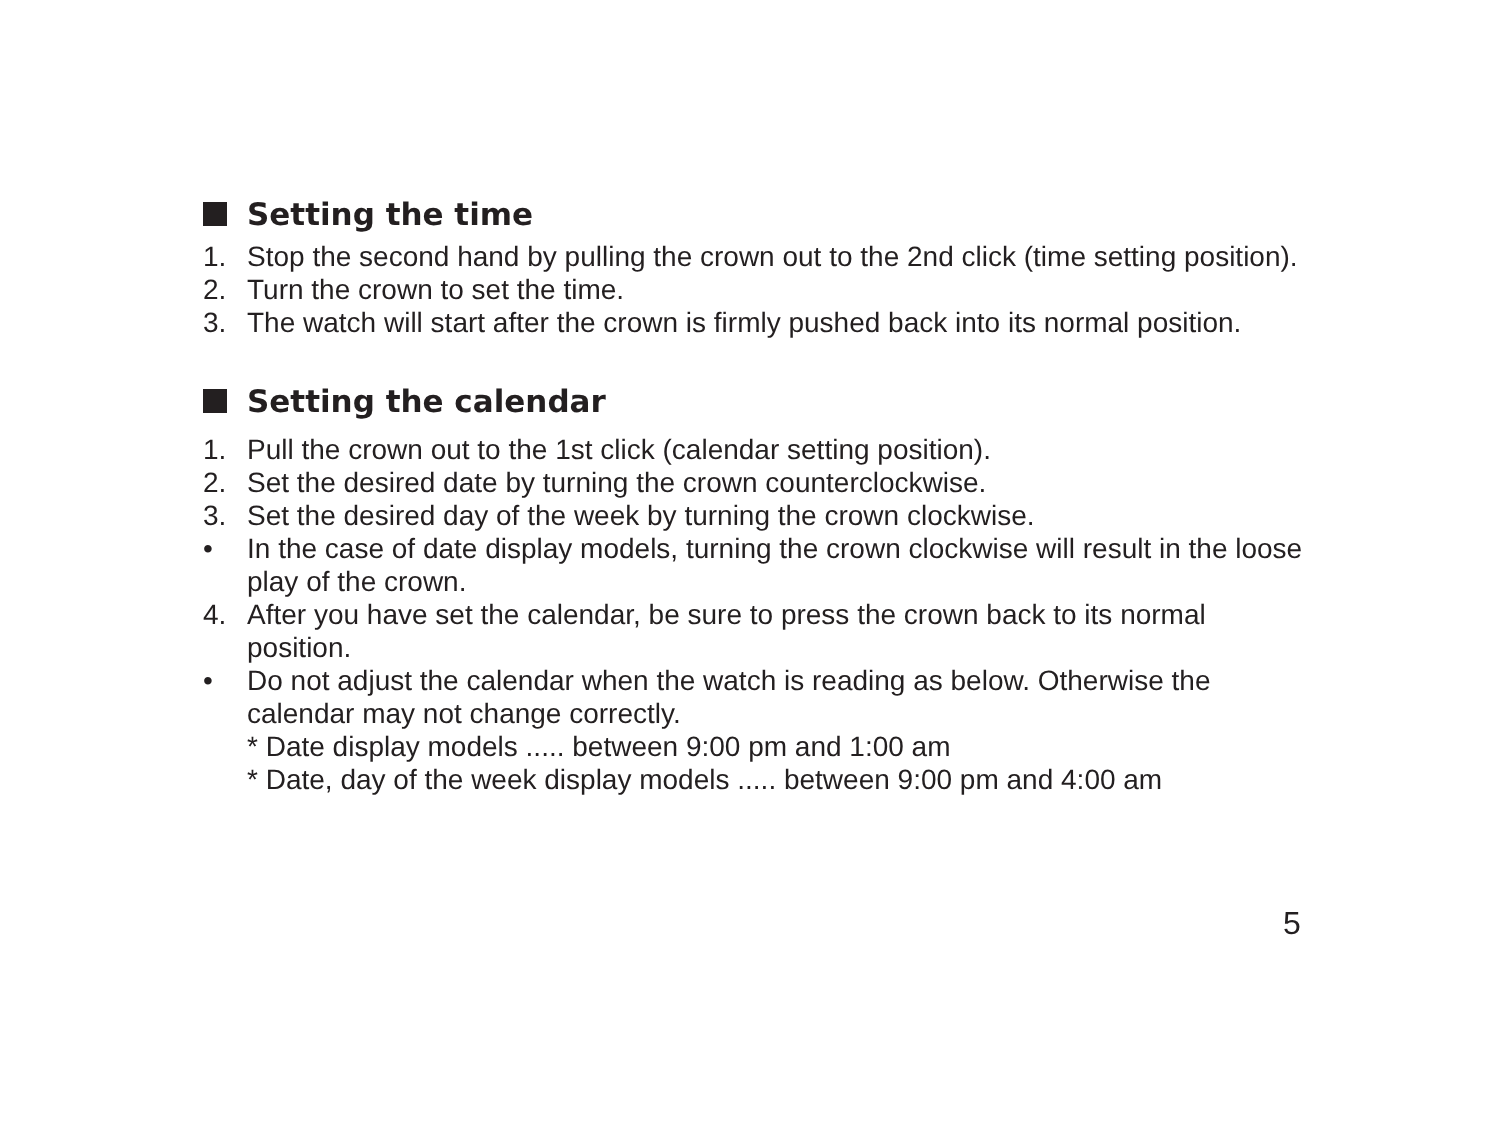Setting the time
1. Stop the second hand by pulling the crown out to the 2nd click (time setting position).
2. Turn the crown to set the time.
3. The watch will start after the crown is firmly pushed back into its normal position.
Setting the calendar
1. Pull the crown out to the 1st click (calendar setting position).
2. Set the desired date by turning the crown counterclockwise.
3. Set the desired day of the week by turning the crown clockwise.
• In the case of date display models, turning the crown clockwise will result in the loose play of the crown.
4. After you have set the calendar, be sure to press the crown back to its normal position.
• Do not adjust the calendar when the watch is reading as below. Otherwise the calendar may not change correctly.
* Date display models ..... between 9:00 pm and 1:00 am
* Date, day of the week display models ..... between 9:00 pm and 4:00 am
5